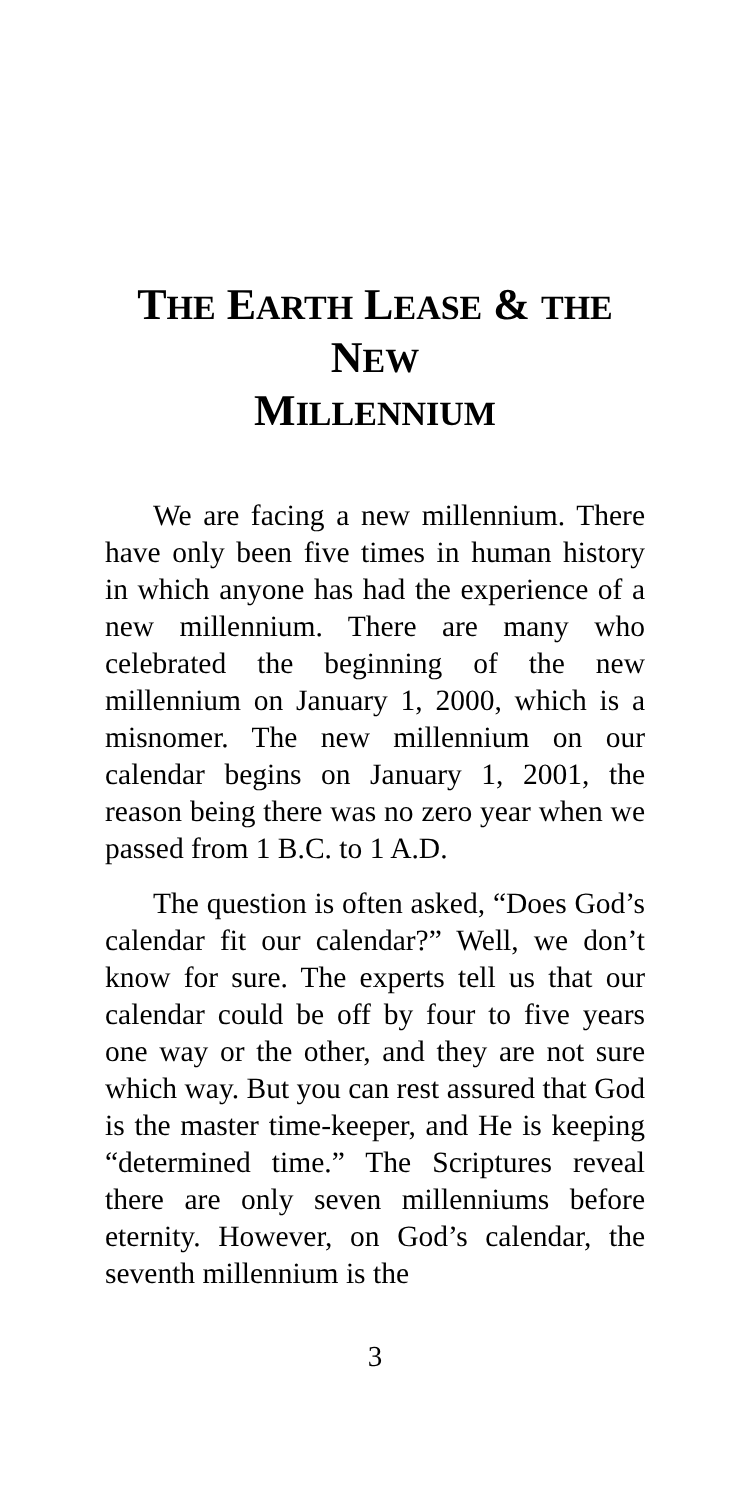THE EARTH LEASE & THE NEW
MILLENNIUM
We are facing a new millennium. There have only been five times in human history in which anyone has had the experience of a new millennium. There are many who celebrated the beginning of the new millennium on January 1, 2000, which is a misnomer. The new millennium on our calendar begins on January 1, 2001, the reason being there was no zero year when we passed from 1 B.C. to 1 A.D.
The question is often asked, “Does God’s calendar fit our calendar?” Well, we don’t know for sure. The experts tell us that our calendar could be off by four to five years one way or the other, and they are not sure which way. But you can rest assured that God is the master time-keeper, and He is keeping “determined time.” The Scriptures reveal there are only seven millenniums before eternity. However, on God’s calendar, the seventh millennium is the
3